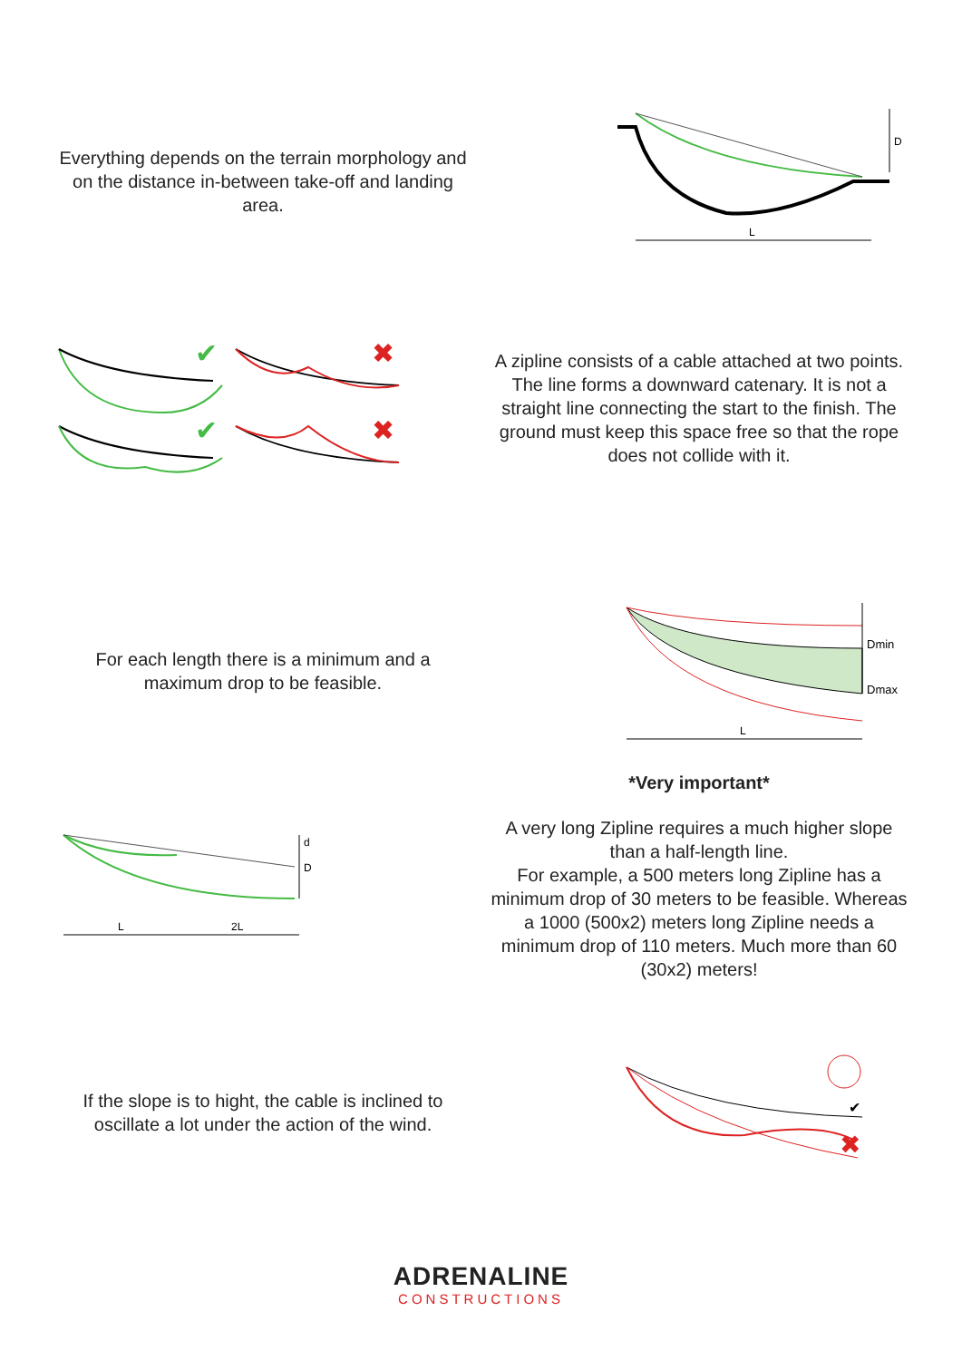Everything depends on the terrain morphology and on the distance in-between take-off and landing area.
D
L
✔
✖
✔
✖
A zipline consists of a cable attached at two points. The line forms a downward catenary. It is not a straight line connecting the start to the finish. The ground must keep this space free so that the rope does not collide with it.
For each length there is a minimum and a maximum drop to be feasible.
Dmin
Dmax
L
d
D
L
2L
*Very important*
A very long Zipline requires a much higher slope than a half-length line.
For example, a 500 meters long Zipline has a minimum drop of 30 meters to be feasible. Whereas a 1000 (500x2) meters long Zipline needs a minimum drop of 110 meters. Much more than 60 (30x2) meters!
If the slope is to hight, the cable is inclined to oscillate a lot under the action of the wind.
✔
✖
ADRENALINE
CONSTRUCTIONS